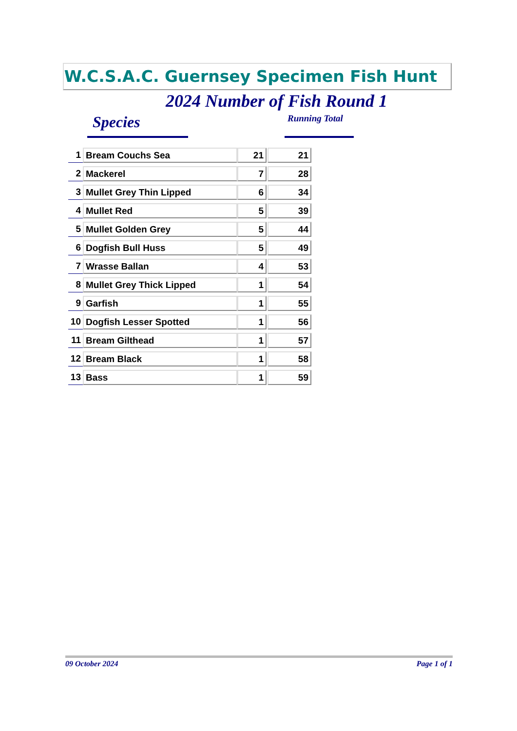W.C.S.A.C. Guernsey Specimen Fish Hunt
2024 Number of Fish Round 1
Species Running Total
| 1 | Bream Couchs Sea | 21 | | 21 |
| 2 | Mackerel | 7 | | 28 |
| 3 | Mullet Grey Thin Lipped | 6 | | 34 |
| 4 | Mullet Red | 5 | | 39 |
| 5 | Mullet Golden Grey | 5 | | 44 |
| 6 | Dogfish Bull Huss | 5 | | 49 |
| 7 | Wrasse Ballan | 4 | | 53 |
| 8 | Mullet Grey Thick Lipped | 1 | | 54 |
| 9 | Garfish | 1 | | 55 |
| 10 | Dogfish Lesser Spotted | 1 | | 56 |
| 11 | Bream Gilthead | 1 | | 57 |
| 12 | Bream Black | 1 | | 58 |
| 13 | Bass | 1 | | 59 |
09 October 2024 Page 1 of 1